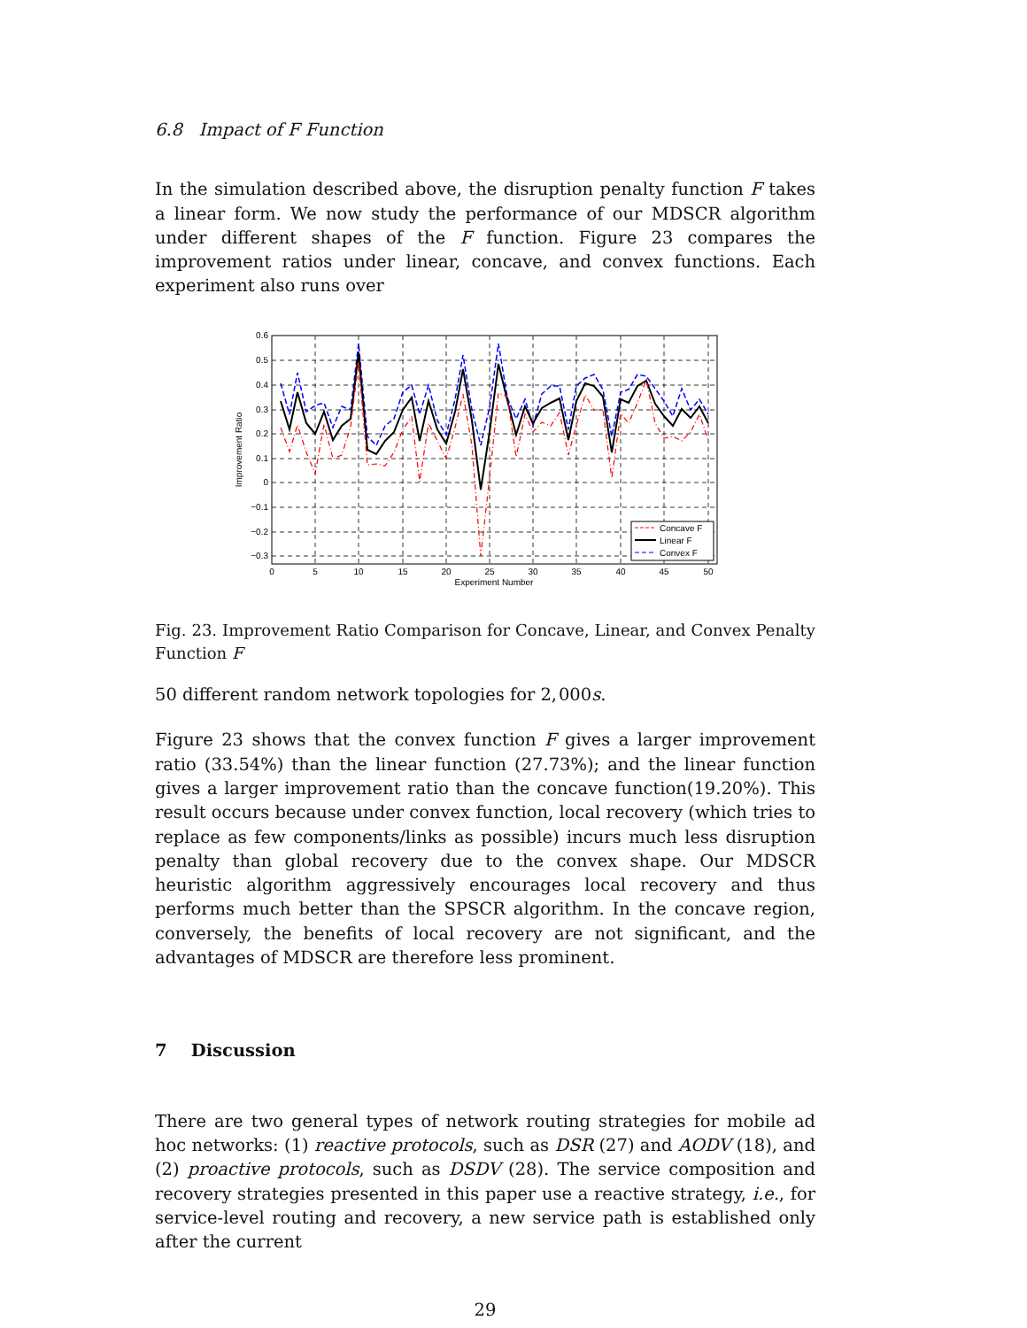6.8 Impact of F Function
In the simulation described above, the disruption penalty function F takes a linear form. We now study the performance of our MDSCR algorithm under different shapes of the F function. Figure 23 compares the improvement ratios under linear, concave, and convex functions. Each experiment also runs over
0.6
0.5
0.4
0.3
0.2
0.1
0
−0.1
−0.2
−0.3
0
5
10
15
20
25
30
35
40
45
50
Experiment Number
Improvement Ratio
Concave F
Linear F
Convex F
Fig. 23. Improvement Ratio Comparison for Concave, Linear, and Convex Penalty Function F
50 different random network topologies for 2, 000s.
Figure 23 shows that the convex function F gives a larger improvement ratio (33.54%) than the linear function (27.73%); and the linear function gives a larger improvement ratio than the concave function(19.20%). This result occurs because under convex function, local recovery (which tries to replace as few components/links as possible) incurs much less disruption penalty than global recovery due to the convex shape. Our MDSCR heuristic algorithm aggressively encourages local recovery and thus performs much better than the SPSCR algorithm. In the concave region, conversely, the benefits of local recovery are not significant, and the advantages of MDSCR are therefore less prominent.
7 Discussion
There are two general types of network routing strategies for mobile ad hoc networks: (1) reactive protocols, such as DSR (27) and AODV (18), and (2) proactive protocols, such as DSDV (28). The service composition and recovery strategies presented in this paper use a reactive strategy, i.e., for service-level routing and recovery, a new service path is established only after the current
29